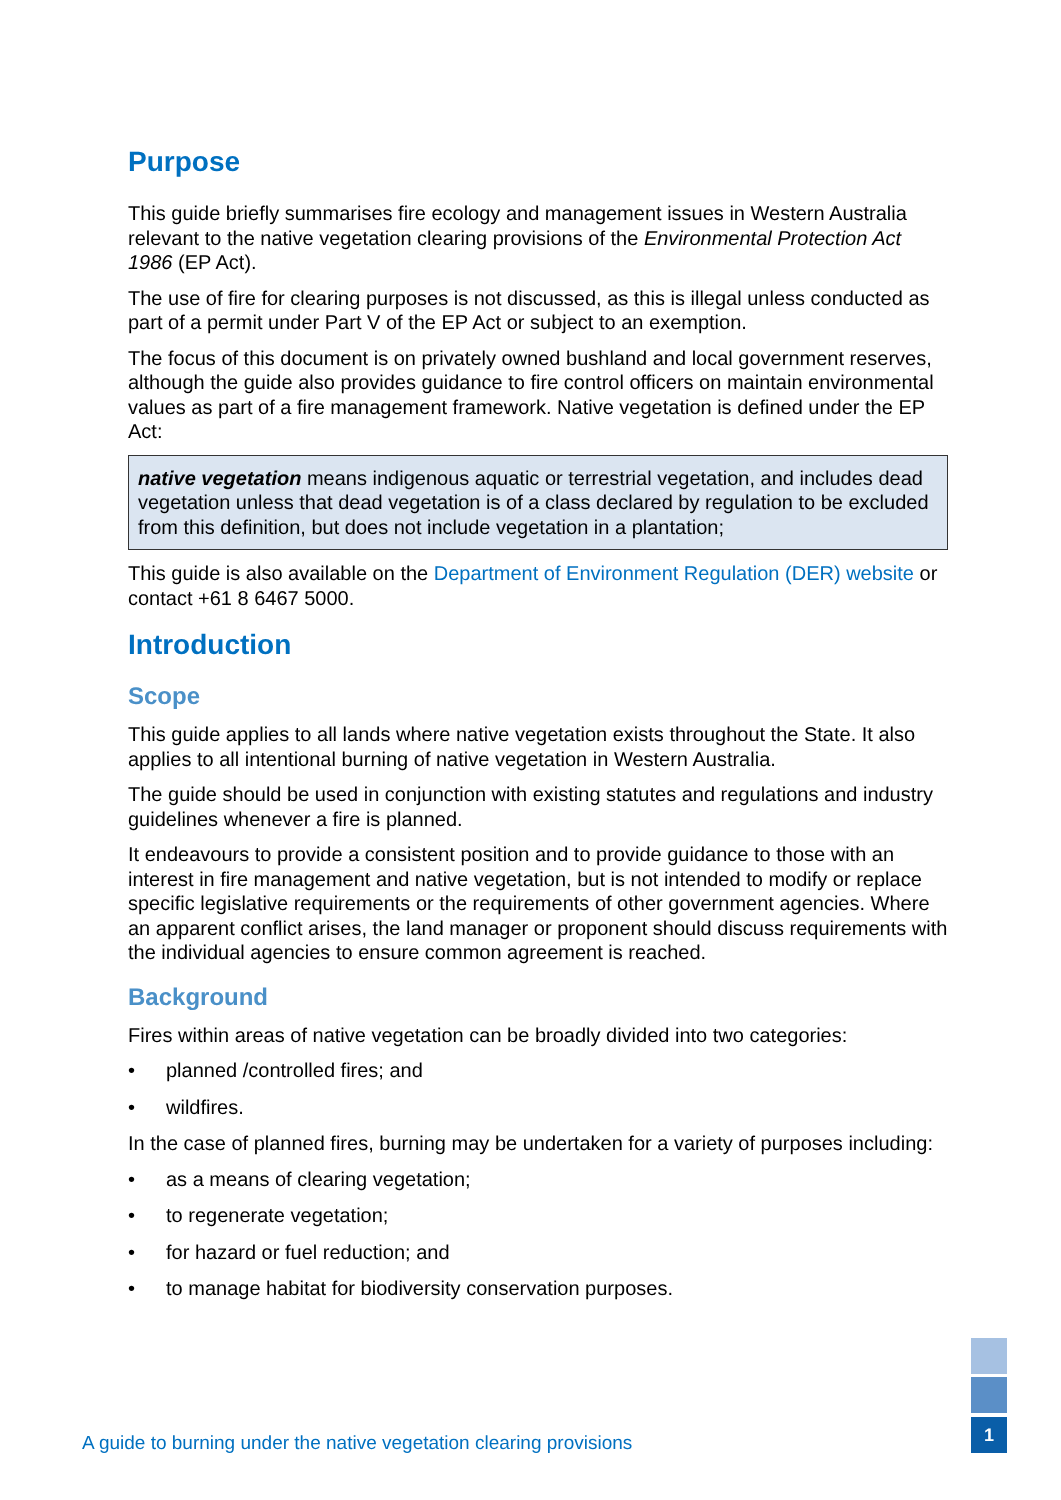Purpose
This guide briefly summarises fire ecology and management issues in Western Australia relevant to the native vegetation clearing provisions of the Environmental Protection Act 1986 (EP Act).
The use of fire for clearing purposes is not discussed, as this is illegal unless conducted as part of a permit under Part V of the EP Act or subject to an exemption.
The focus of this document is on privately owned bushland and local government reserves, although the guide also provides guidance to fire control officers on maintain environmental values as part of a fire management framework. Native vegetation is defined under the EP Act:
native vegetation means indigenous aquatic or terrestrial vegetation, and includes dead vegetation unless that dead vegetation is of a class declared by regulation to be excluded from this definition, but does not include vegetation in a plantation;
This guide is also available on the Department of Environment Regulation (DER) website or contact +61 8 6467 5000.
Introduction
Scope
This guide applies to all lands where native vegetation exists throughout the State. It also applies to all intentional burning of native vegetation in Western Australia.
The guide should be used in conjunction with existing statutes and regulations and industry guidelines whenever a fire is planned.
It endeavours to provide a consistent position and to provide guidance to those with an interest in fire management and native vegetation, but is not intended to modify or replace specific legislative requirements or the requirements of other government agencies. Where an apparent conflict arises, the land manager or proponent should discuss requirements with the individual agencies to ensure common agreement is reached.
Background
Fires within areas of native vegetation can be broadly divided into two categories:
• planned /controlled fires; and
• wildfires.
In the case of planned fires, burning may be undertaken for a variety of purposes including:
• as a means of clearing vegetation;
• to regenerate vegetation;
• for hazard or fuel reduction; and
• to manage habitat for biodiversity conservation purposes.
A guide to burning under the native vegetation clearing provisions
1